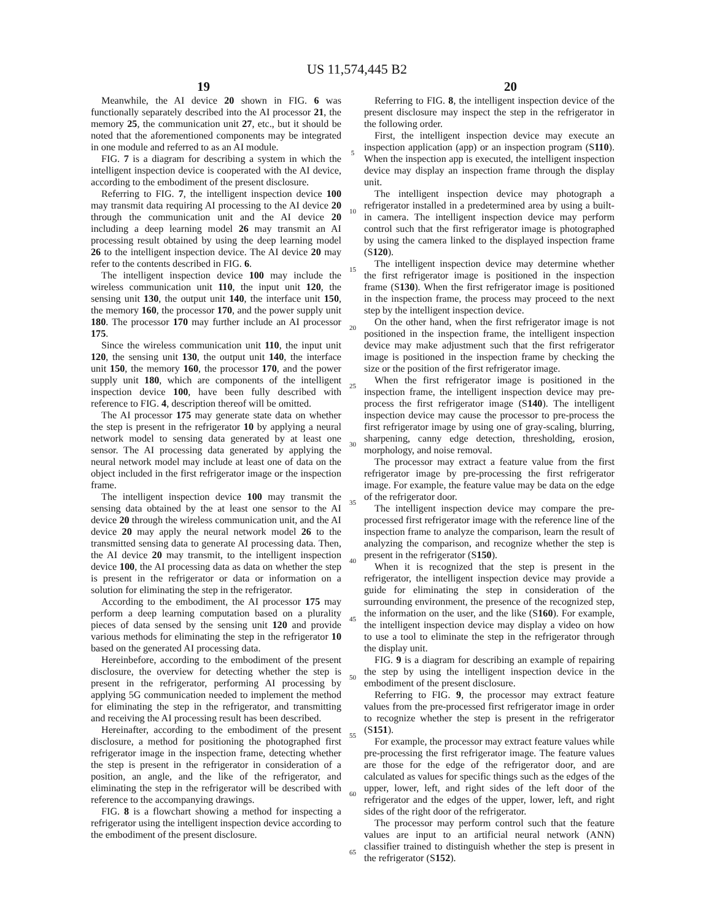US 11,574,445 B2
19 20
Meanwhile, the AI device 20 shown in FIG. 6 was functionally separately described into the AI processor 21, the memory 25, the communication unit 27, etc., but it should be noted that the aforementioned components may be integrated in one module and referred to as an AI module.
FIG. 7 is a diagram for describing a system in which the intelligent inspection device is cooperated with the AI device, according to the embodiment of the present disclosure.
Referring to FIG. 7, the intelligent inspection device 100 may transmit data requiring AI processing to the AI device 20 through the communication unit and the AI device 20 including a deep learning model 26 may transmit an AI processing result obtained by using the deep learning model 26 to the intelligent inspection device. The AI device 20 may refer to the contents described in FIG. 6.
The intelligent inspection device 100 may include the wireless communication unit 110, the input unit 120, the sensing unit 130, the output unit 140, the interface unit 150, the memory 160, the processor 170, and the power supply unit 180. The processor 170 may further include an AI processor 175.
Since the wireless communication unit 110, the input unit 120, the sensing unit 130, the output unit 140, the interface unit 150, the memory 160, the processor 170, and the power supply unit 180, which are components of the intelligent inspection device 100, have been fully described with reference to FIG. 4, description thereof will be omitted.
The AI processor 175 may generate state data on whether the step is present in the refrigerator 10 by applying a neural network model to sensing data generated by at least one sensor. The AI processing data generated by applying the neural network model may include at least one of data on the object included in the first refrigerator image or the inspection frame.
The intelligent inspection device 100 may transmit the sensing data obtained by the at least one sensor to the AI device 20 through the wireless communication unit, and the AI device 20 may apply the neural network model 26 to the transmitted sensing data to generate AI processing data. Then, the AI device 20 may transmit, to the intelligent inspection device 100, the AI processing data as data on whether the step is present in the refrigerator or data or information on a solution for eliminating the step in the refrigerator.
According to the embodiment, the AI processor 175 may perform a deep learning computation based on a plurality pieces of data sensed by the sensing unit 120 and provide various methods for eliminating the step in the refrigerator 10 based on the generated AI processing data.
Hereinbefore, according to the embodiment of the present disclosure, the overview for detecting whether the step is present in the refrigerator, performing AI processing by applying 5G communication needed to implement the method for eliminating the step in the refrigerator, and transmitting and receiving the AI processing result has been described.
Hereinafter, according to the embodiment of the present disclosure, a method for positioning the photographed first refrigerator image in the inspection frame, detecting whether the step is present in the refrigerator in consideration of a position, an angle, and the like of the refrigerator, and eliminating the step in the refrigerator will be described with reference to the accompanying drawings.
FIG. 8 is a flowchart showing a method for inspecting a refrigerator using the intelligent inspection device according to the embodiment of the present disclosure.
5
10
15
20
25
30
35
40
45
50
55
60
65
Referring to FIG. 8, the intelligent inspection device of the present disclosure may inspect the step in the refrigerator in the following order.
First, the intelligent inspection device may execute an inspection application (app) or an inspection program (S110). When the inspection app is executed, the intelligent inspection device may display an inspection frame through the display unit.
The intelligent inspection device may photograph a refrigerator installed in a predetermined area by using a built-in camera. The intelligent inspection device may perform control such that the first refrigerator image is photographed by using the camera linked to the displayed inspection frame (S120).
The intelligent inspection device may determine whether the first refrigerator image is positioned in the inspection frame (S130). When the first refrigerator image is positioned in the inspection frame, the process may proceed to the next step by the intelligent inspection device.
On the other hand, when the first refrigerator image is not positioned in the inspection frame, the intelligent inspection device may make adjustment such that the first refrigerator image is positioned in the inspection frame by checking the size or the position of the first refrigerator image.
When the first refrigerator image is positioned in the inspection frame, the intelligent inspection device may pre-process the first refrigerator image (S140). The intelligent inspection device may cause the processor to pre-process the first refrigerator image by using one of gray-scaling, blurring, sharpening, canny edge detection, thresholding, erosion, morphology, and noise removal.
The processor may extract a feature value from the first refrigerator image by pre-processing the first refrigerator image. For example, the feature value may be data on the edge of the refrigerator door.
The intelligent inspection device may compare the pre-processed first refrigerator image with the reference line of the inspection frame to analyze the comparison, learn the result of analyzing the comparison, and recognize whether the step is present in the refrigerator (S150).
When it is recognized that the step is present in the refrigerator, the intelligent inspection device may provide a guide for eliminating the step in consideration of the surrounding environment, the presence of the recognized step, the information on the user, and the like (S160). For example, the intelligent inspection device may display a video on how to use a tool to eliminate the step in the refrigerator through the display unit.
FIG. 9 is a diagram for describing an example of repairing the step by using the intelligent inspection device in the embodiment of the present disclosure.
Referring to FIG. 9, the processor may extract feature values from the pre-processed first refrigerator image in order to recognize whether the step is present in the refrigerator (S151).
For example, the processor may extract feature values while pre-processing the first refrigerator image. The feature values are those for the edge of the refrigerator door, and are calculated as values for specific things such as the edges of the upper, lower, left, and right sides of the left door of the refrigerator and the edges of the upper, lower, left, and right sides of the right door of the refrigerator.
The processor may perform control such that the feature values are input to an artificial neural network (ANN) classifier trained to distinguish whether the step is present in the refrigerator (S152).